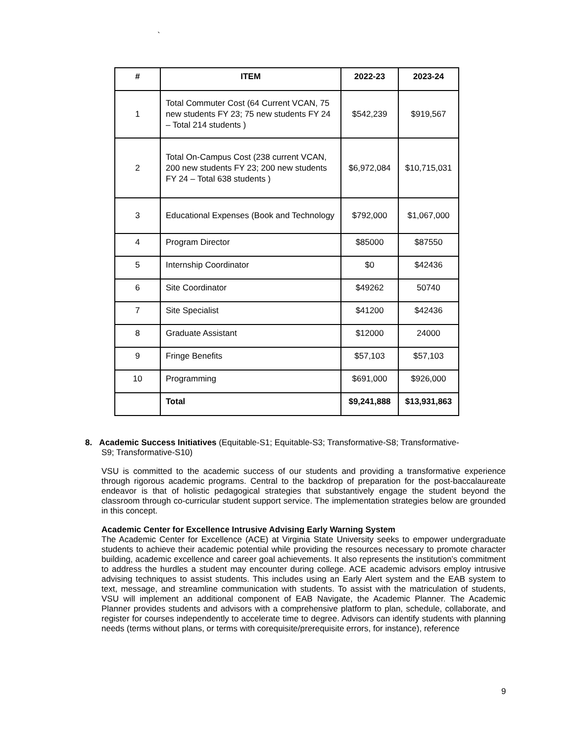`
| # | ITEM | 2022-23 | 2023-24 |
| --- | --- | --- | --- |
| 1 | Total Commuter Cost (64 Current VCAN, 75 new students FY 23; 75 new students FY 24 – Total 214 students ) | $542,239 | $919,567 |
| 2 | Total On-Campus Cost (238 current VCAN, 200 new students FY 23; 200 new students FY 24 – Total 638 students ) | $6,972,084 | $10,715,031 |
| 3 | Educational Expenses (Book and Technology | $792,000 | $1,067,000 |
| 4 | Program Director | $85000 | $87550 |
| 5 | Internship Coordinator | $0 | $42436 |
| 6 | Site Coordinator | $49262 | 50740 |
| 7 | Site Specialist | $41200 | $42436 |
| 8 | Graduate Assistant | $12000 | 24000 |
| 9 | Fringe Benefits | $57,103 | $57,103 |
| 10 | Programming | $691,000 | $926,000 |
| | Total | $9,241,888 | $13,931,863 |
8. Academic Success Initiatives (Equitable-S1; Equitable-S3; Transformative-S8; Transformative-
S9; Transformative-S10)
VSU is committed to the academic success of our students and providing a transformative experience through rigorous academic programs. Central to the backdrop of preparation for the post-baccalaureate endeavor is that of holistic pedagogical strategies that substantively engage the student beyond the classroom through co-curricular student support service. The implementation strategies below are grounded in this concept.
Academic Center for Excellence Intrusive Advising Early Warning System
The Academic Center for Excellence (ACE) at Virginia State University seeks to empower undergraduate students to achieve their academic potential while providing the resources necessary to promote character building, academic excellence and career goal achievements. It also represents the institution’s commitment to address the hurdles a student may encounter during college. ACE academic advisors employ intrusive advising techniques to assist students. This includes using an Early Alert system and the EAB system to text, message, and streamline communication with students. To assist with the matriculation of students, VSU will implement an additional component of EAB Navigate, the Academic Planner. The Academic Planner provides students and advisors with a comprehensive platform to plan, schedule, collaborate, and register for courses independently to accelerate time to degree. Advisors can identify students with planning needs (terms without plans, or terms with corequisite/prerequisite errors, for instance), reference
9